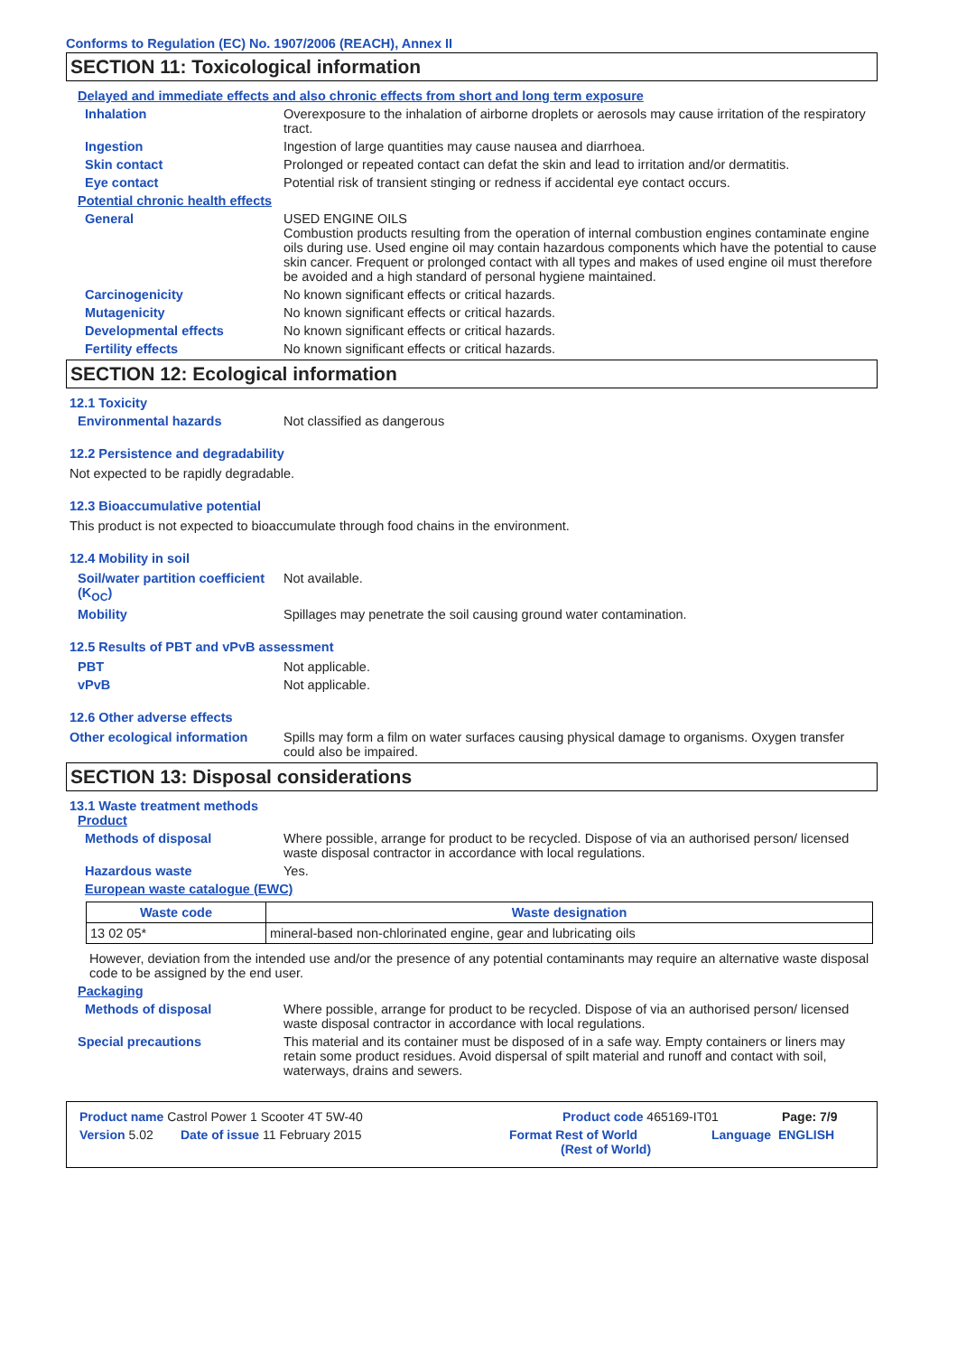Conforms to Regulation (EC) No. 1907/2006 (REACH), Annex II
SECTION 11: Toxicological information
Delayed and immediate effects and also chronic effects from short and long term exposure
Inhalation Overexposure to the inhalation of airborne droplets or aerosols may cause irritation of the respiratory tract.
Ingestion Ingestion of large quantities may cause nausea and diarrhoea.
Skin contact Prolonged or repeated contact can defat the skin and lead to irritation and/or dermatitis.
Eye contact Potential risk of transient stinging or redness if accidental eye contact occurs.
Potential chronic health effects
General USED ENGINE OILS
Combustion products resulting from the operation of internal combustion engines contaminate engine oils during use. Used engine oil may contain hazardous components which have the potential to cause skin cancer. Frequent or prolonged contact with all types and makes of used engine oil must therefore be avoided and a high standard of personal hygiene maintained.
Carcinogenicity No known significant effects or critical hazards.
Mutagenicity No known significant effects or critical hazards.
Developmental effects No known significant effects or critical hazards.
Fertility effects No known significant effects or critical hazards.
SECTION 12: Ecological information
12.1 Toxicity
Environmental hazards Not classified as dangerous
12.2 Persistence and degradability
Not expected to be rapidly degradable.
12.3 Bioaccumulative potential
This product is not expected to bioaccumulate through food chains in the environment.
12.4 Mobility in soil
Soil/water partition coefficient (K<sub>OC</sub>)
Not available.
Mobility Spillages may penetrate the soil causing ground water contamination.
12.5 Results of PBT and vPvB assessment
PBT Not applicable.
vPvB Not applicable.
12.6 Other adverse effects
Other ecological information
Spills may form a film on water surfaces causing physical damage to organisms. Oxygen transfer could also be impaired.
SECTION 13: Disposal considerations
13.1 Waste treatment methods
Product
Methods of disposal Where possible, arrange for product to be recycled. Dispose of via an authorised person/ licensed waste disposal contractor in accordance with local regulations.
Hazardous waste Yes.
European waste catalogue (EWC)
| Waste code | Waste designation |
| --- | --- |
| 13 02 05* | mineral-based non-chlorinated engine, gear and lubricating oils |
However, deviation from the intended use and/or the presence of any potential contaminants may require an alternative waste disposal code to be assigned by the end user.
Packaging
Methods of disposal Where possible, arrange for product to be recycled. Dispose of via an authorised person/ licensed waste disposal contractor in accordance with local regulations.
Special precautions This material and its container must be disposed of in a safe way. Empty containers or liners may retain some product residues. Avoid dispersal of spilt material and runoff and contact with soil, waterways, drains and sewers.
Product name Castrol Power 1 Scooter 4T 5W-40 Product code 465169-IT01 Page: 7/9
Version 5.02 Date of issue 11 February 2015 Format Rest of World
(Rest of World)
Language ENGLISH